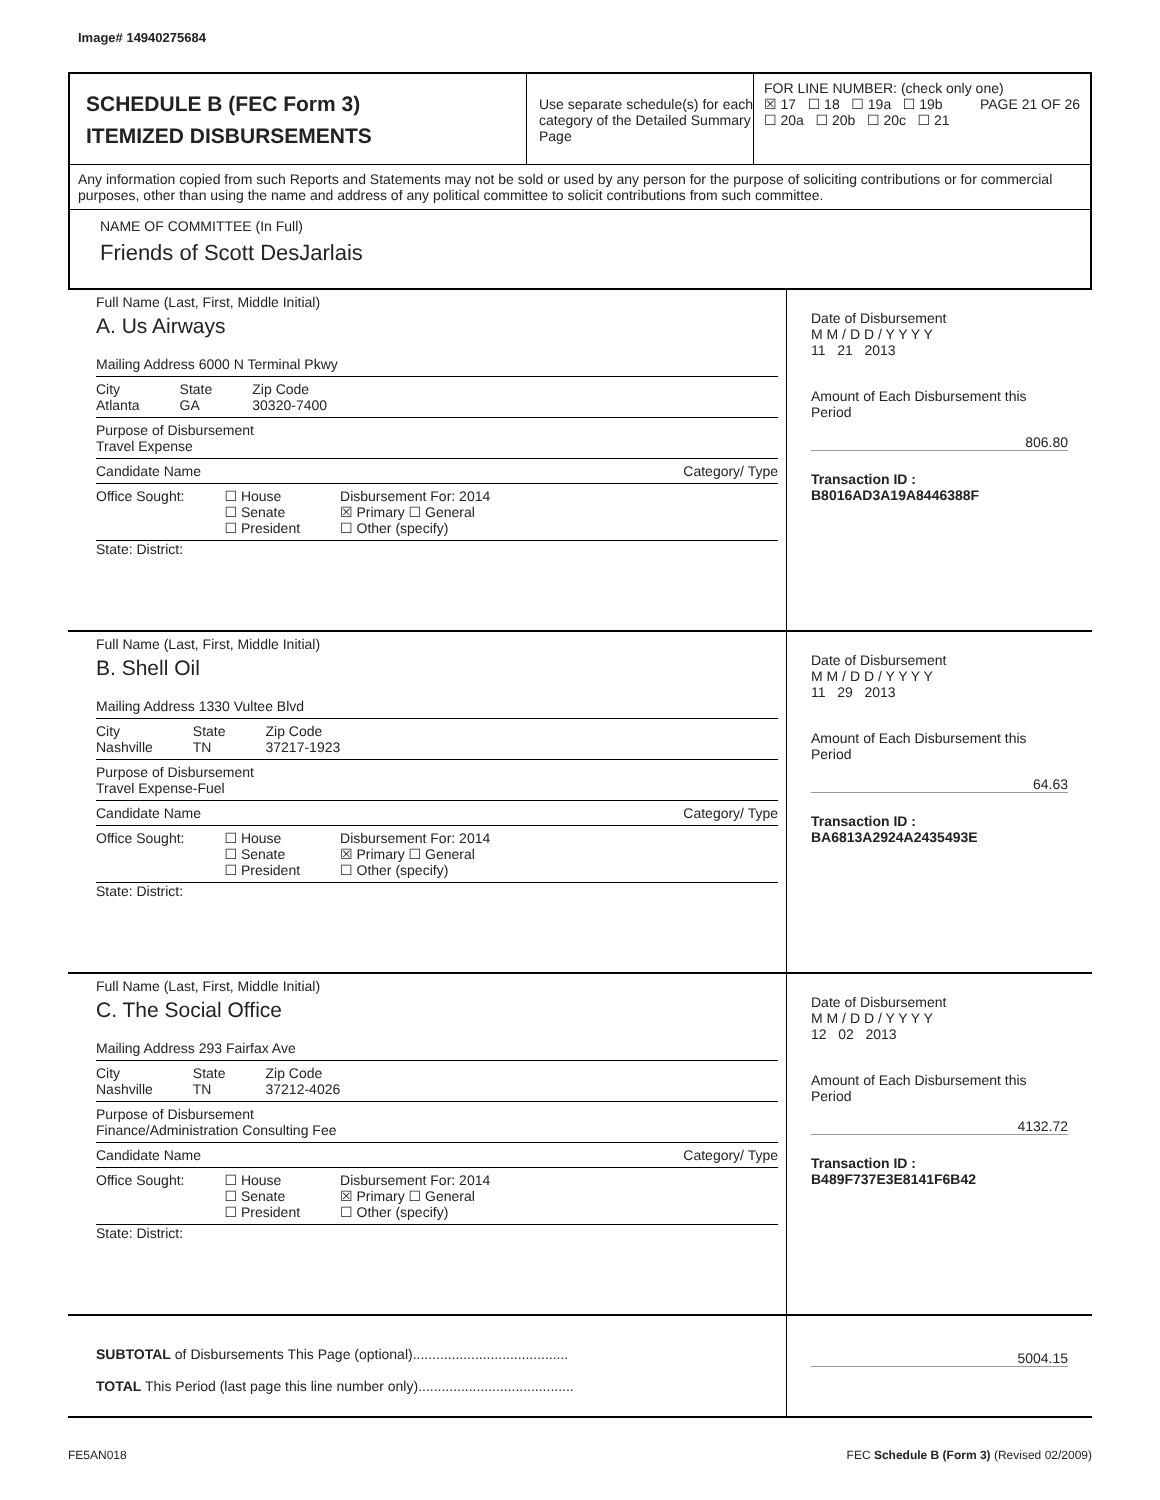Image# 14940275684
SCHEDULE B (FEC Form 3)
ITEMIZED DISBURSEMENTS
Use separate schedule(s) for each category of the Detailed Summary Page
FOR LINE NUMBER: (check only one) PAGE 21 OF 26
☒ 17 ☐ 18 ☐ 19a ☐ 19b
☐ 20a ☐ 20b ☐ 20c ☐ 21
Any information copied from such Reports and Statements may not be sold or used by any person for the purpose of soliciting contributions or for commercial purposes, other than using the name and address of any political committee to solicit contributions from such committee.
NAME OF COMMITTEE (In Full)
Friends of Scott DesJarlais
Full Name (Last, First, Middle Initial)
A. Us Airways
Mailing Address 6000 N Terminal Pkwy
City
Atlanta State
GA Zip Code
30320-7400
Purpose of Disbursement
Travel Expense
Candidate Name Category/ Type
Office Sought: ☐ House
☐ Senate
☐ President Disbursement For: 2014
☒ Primary ☐ General
☐ Other (specify)
State: District:
Date of Disbursement
M M / D D / Y Y Y Y
11 21 2013
Amount of Each Disbursement this Period
806.80
Transaction ID : B8016AD3A19A8446388F
Full Name (Last, First, Middle Initial)
B. Shell Oil
Mailing Address 1330 Vultee Blvd
City
Nashville State
TN Zip Code
37217-1923
Purpose of Disbursement
Travel Expense-Fuel
Candidate Name Category/ Type
Office Sought: ☐ House
☐ Senate
☐ President Disbursement For: 2014
☒ Primary ☐ General
☐ Other (specify)
State: District:
Date of Disbursement
M M / D D / Y Y Y Y
11 29 2013
Amount of Each Disbursement this Period
64.63
Transaction ID : BA6813A2924A2435493E
Full Name (Last, First, Middle Initial)
C. The Social Office
Mailing Address 293 Fairfax Ave
City
Nashville State
TN Zip Code
37212-4026
Purpose of Disbursement
Finance/Administration Consulting Fee
Candidate Name Category/ Type
Office Sought: ☐ House
☐ Senate
☐ President Disbursement For: 2014
☒ Primary ☐ General
☐ Other (specify)
State: District:
Date of Disbursement
M M / D D / Y Y Y Y
12 02 2013
Amount of Each Disbursement this Period
4132.72
Transaction ID : B489F737E3E8141F6B42
SUBTOTAL of Disbursements This Page (optional)........................................
TOTAL This Period (last page this line number only)........................................
5004.15
FE5AN018 FEC Schedule B (Form 3) (Revised 02/2009)